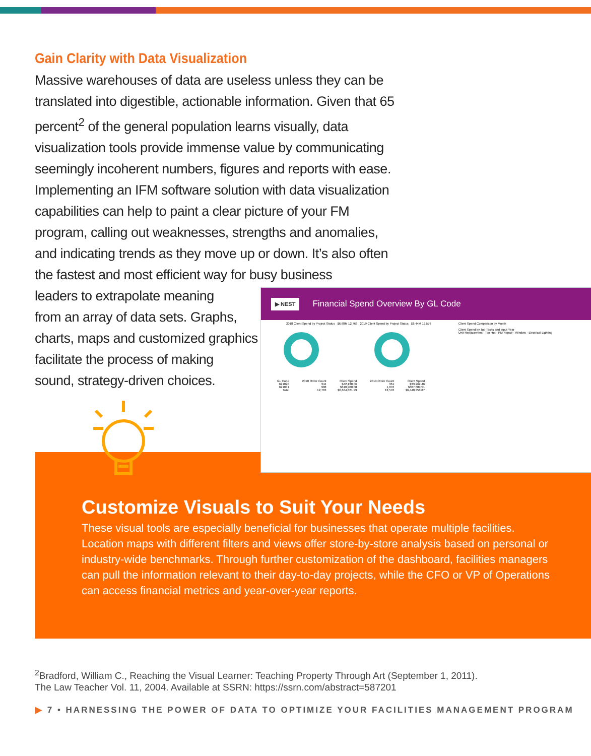Gain Clarity with Data Visualization
Massive warehouses of data are useless unless they can be translated into digestible, actionable information. Given that 65 percent<sup>2</sup> of the general population learns visually, data visualization tools provide immense value by communicating seemingly incoherent numbers, figures and reports with ease. Implementing an IFM software solution with data visualization capabilities can help to paint a clear picture of your FM program, calling out weaknesses, strengths and anomalies, and indicating trends as they move up or down. It’s also often the fastest and most efficient way for busy business
leaders to extrapolate meaning
from an array of data sets. Graphs,
charts, maps and customized graphics
facilitate the process of making
sound, strategy-driven choices.
Customize Visuals to Suit Your Needs
These visual tools are especially beneficial for businesses that operate multiple facilities. Location maps with different filters and views offer store-by-store analysis based on personal or industry-wide benchmarks. Through further customization of the dashboard, facilities managers can pull the information relevant to their day-to-day projects, while the CFO or VP of Operations can access financial metrics and year-over-year reports.
▶ NEST Financial Spend Overview By GL Code
2018 Client Spend by Project Status $6.68M 12,763 2019 Client Spend by Project Status $6.44M 12,576
| GL Code | 2018 Order Count | Client Spend | 2019 Order Count | Client Spend |
| --- | --- | --- | --- | --- |
| 621020 | 344 | $42,138.06 | 361 | $33,262.46 |
| 621031 | 988 | $610,900.08 | 1,076 | $607,689.51 |
| Total | 12,763 | $6,684,821.99 | 12,576 | $6,440,358.87 |
Client Spend Comparison by Month
Client Spend by Top Tasks and Input Year
Unit Replacement · Too Hot · PM Repair · Window · Electrical Lighting
<sup>2</sup> Bradford, William C., Reaching the Visual Learner: Teaching Property Through Art (September 1, 2011). The Law Teacher Vol. 11, 2004. Available at SSRN: https://ssrn.com/abstract=587201
▶ 7 • HARNESSING THE POWER OF DATA TO OPTIMIZE YOUR FACILITIES MANAGEMENT PROGRAM